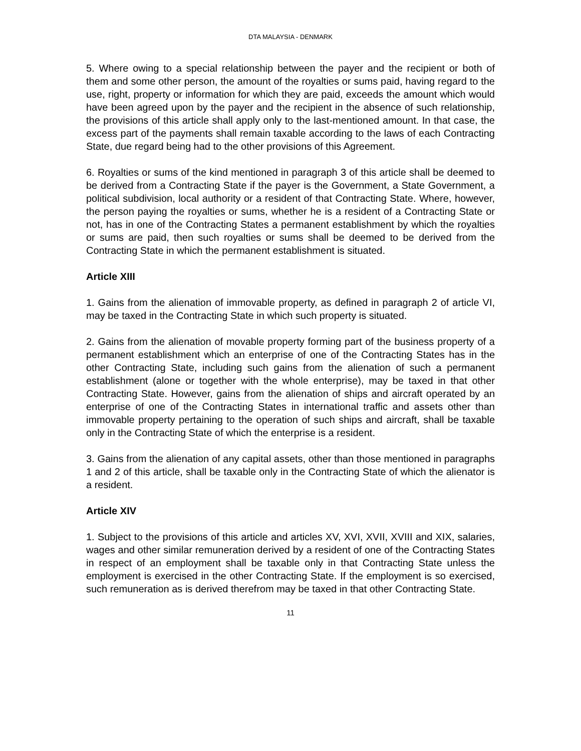DTA MALAYSIA - DENMARK
5. Where owing to a special relationship between the payer and the recipient or both of them and some other person, the amount of the royalties or sums paid, having regard to the use, right, property or information for which they are paid, exceeds the amount which would have been agreed upon by the payer and the recipient in the absence of such relationship, the provisions of this article shall apply only to the last-mentioned amount. In that case, the excess part of the payments shall remain taxable according to the laws of each Contracting State, due regard being had to the other provisions of this Agreement.
6. Royalties or sums of the kind mentioned in paragraph 3 of this article shall be deemed to be derived from a Contracting State if the payer is the Government, a State Government, a political subdivision, local authority or a resident of that Contracting State. Where, however, the person paying the royalties or sums, whether he is a resident of a Contracting State or not, has in one of the Contracting States a permanent establishment by which the royalties or sums are paid, then such royalties or sums shall be deemed to be derived from the Contracting State in which the permanent establishment is situated.
Article XIII
1. Gains from the alienation of immovable property, as defined in paragraph 2 of article VI, may be taxed in the Contracting State in which such property is situated.
2. Gains from the alienation of movable property forming part of the business property of a permanent establishment which an enterprise of one of the Contracting States has in the other Contracting State, including such gains from the alienation of such a permanent establishment (alone or together with the whole enterprise), may be taxed in that other Contracting State. However, gains from the alienation of ships and aircraft operated by an enterprise of one of the Contracting States in international traffic and assets other than immovable property pertaining to the operation of such ships and aircraft, shall be taxable only in the Contracting State of which the enterprise is a resident.
3. Gains from the alienation of any capital assets, other than those mentioned in paragraphs 1 and 2 of this article, shall be taxable only in the Contracting State of which the alienator is a resident.
Article XIV
1. Subject to the provisions of this article and articles XV, XVI, XVII, XVIII and XIX, salaries, wages and other similar remuneration derived by a resident of one of the Contracting States in respect of an employment shall be taxable only in that Contracting State unless the employment is exercised in the other Contracting State. If the employment is so exercised, such remuneration as is derived therefrom may be taxed in that other Contracting State.
11